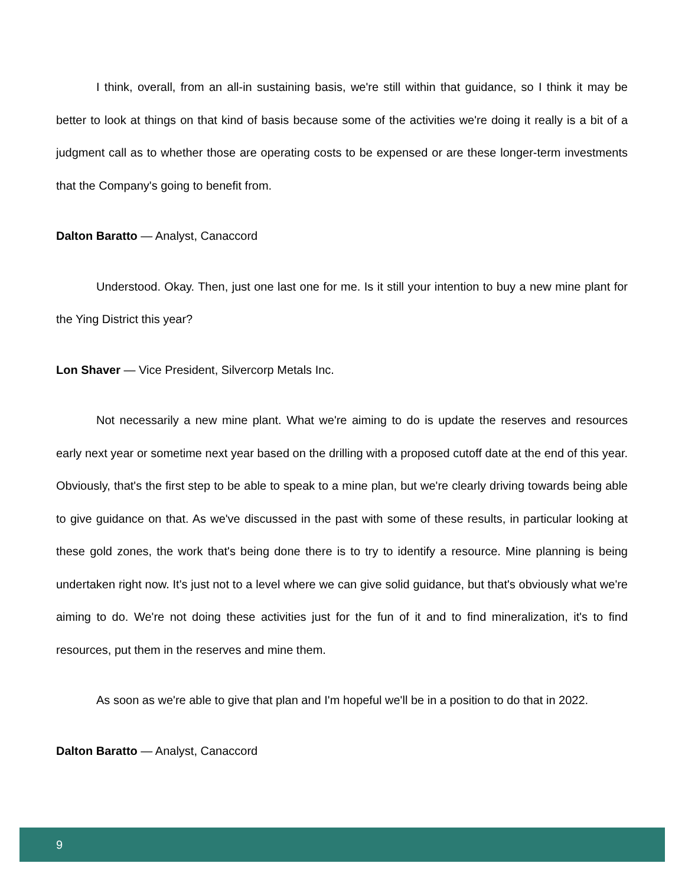I think, overall, from an all-in sustaining basis, we're still within that guidance, so I think it may be better to look at things on that kind of basis because some of the activities we're doing it really is a bit of a judgment call as to whether those are operating costs to be expensed or are these longer-term investments that the Company's going to benefit from.
Dalton Baratto — Analyst, Canaccord
Understood. Okay. Then, just one last one for me. Is it still your intention to buy a new mine plant for the Ying District this year?
Lon Shaver — Vice President, Silvercorp Metals Inc.
Not necessarily a new mine plant. What we're aiming to do is update the reserves and resources early next year or sometime next year based on the drilling with a proposed cutoff date at the end of this year. Obviously, that's the first step to be able to speak to a mine plan, but we're clearly driving towards being able to give guidance on that. As we've discussed in the past with some of these results, in particular looking at these gold zones, the work that's being done there is to try to identify a resource. Mine planning is being undertaken right now. It's just not to a level where we can give solid guidance, but that's obviously what we're aiming to do. We're not doing these activities just for the fun of it and to find mineralization, it's to find resources, put them in the reserves and mine them.
As soon as we're able to give that plan and I'm hopeful we'll be in a position to do that in 2022.
Dalton Baratto — Analyst, Canaccord
9